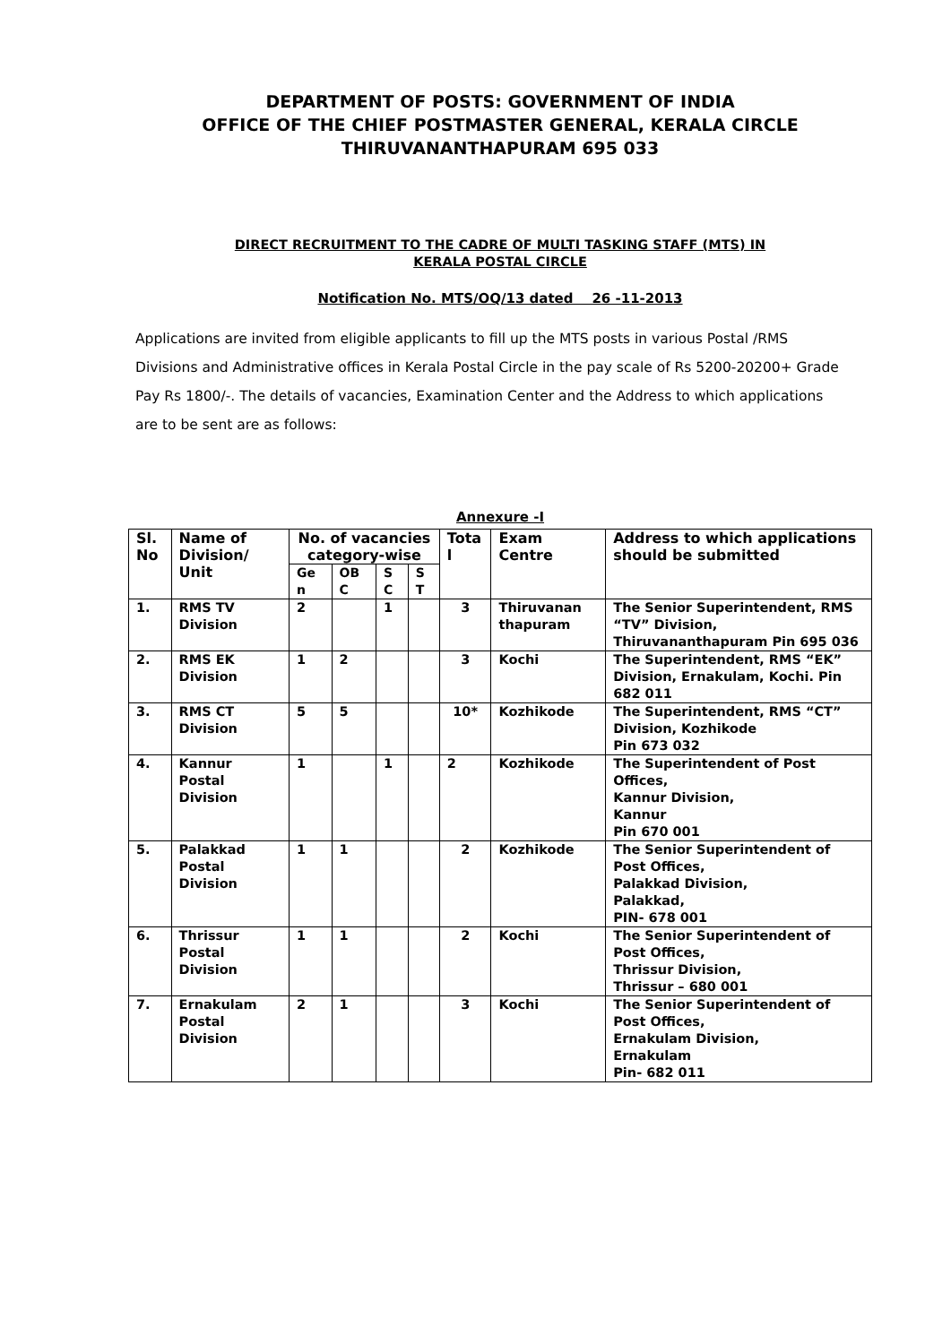DEPARTMENT OF POSTS: GOVERNMENT OF INDIA
OFFICE OF THE CHIEF POSTMASTER GENERAL, KERALA CIRCLE
THIRUVANANTHAPURAM 695 033
DIRECT RECRUITMENT TO THE CADRE OF MULTI TASKING STAFF (MTS) IN
KERALA POSTAL CIRCLE
Notification No. MTS/OQ/13 dated 26 -11-2013
Applications are invited from eligible applicants to fill up the MTS posts in various Postal /RMS Divisions and Administrative offices in Kerala Postal Circle in the pay scale of Rs 5200-20200+ Grade Pay Rs 1800/-. The details of vacancies, Examination Center and the Address to which applications are to be sent are as follows:
Annexure -I
| Sl. No | Name of Division/ Unit | No. of vacancies category-wise | | | | Tota l | Exam Centre | Address to which applications should be submitted |
| --- | --- | --- | --- | --- | --- | --- | --- | --- |
| | | Ge n | OB C | S C | S T | | | |
| 1. | RMS TV Division | 2 | | 1 | | 3 | Thiruvanan thapuram | The Senior Superintendent, RMS “TV” Division, Thiruvananthapuram Pin 695 036 |
| 2. | RMS EK Division | 1 | 2 | | | 3 | Kochi | The Superintendent, RMS “EK” Division, Ernakulam, Kochi. Pin 682 011 |
| 3. | RMS CT Division | 5 | 5 | | | 10* | Kozhikode | The Superintendent, RMS “CT” Division, Kozhikode Pin 673 032 |
| 4. | Kannur Postal Division | 1 | | 1 | | 2 | Kozhikode | The Superintendent of Post Offices, Kannur Division, Kannur Pin 670 001 |
| 5. | Palakkad Postal Division | 1 | 1 | | | 2 | Kozhikode | The Senior Superintendent of Post Offices, Palakkad Division, Palakkad, PIN- 678 001 |
| 6. | Thrissur Postal Division | 1 | 1 | | | 2 | Kochi | The Senior Superintendent of Post Offices, Thrissur Division, Thrissur – 680 001 |
| 7. | Ernakulam Postal Division | 2 | 1 | | | 3 | Kochi | The Senior Superintendent of Post Offices, Ernakulam Division, Ernakulam Pin- 682 011 |